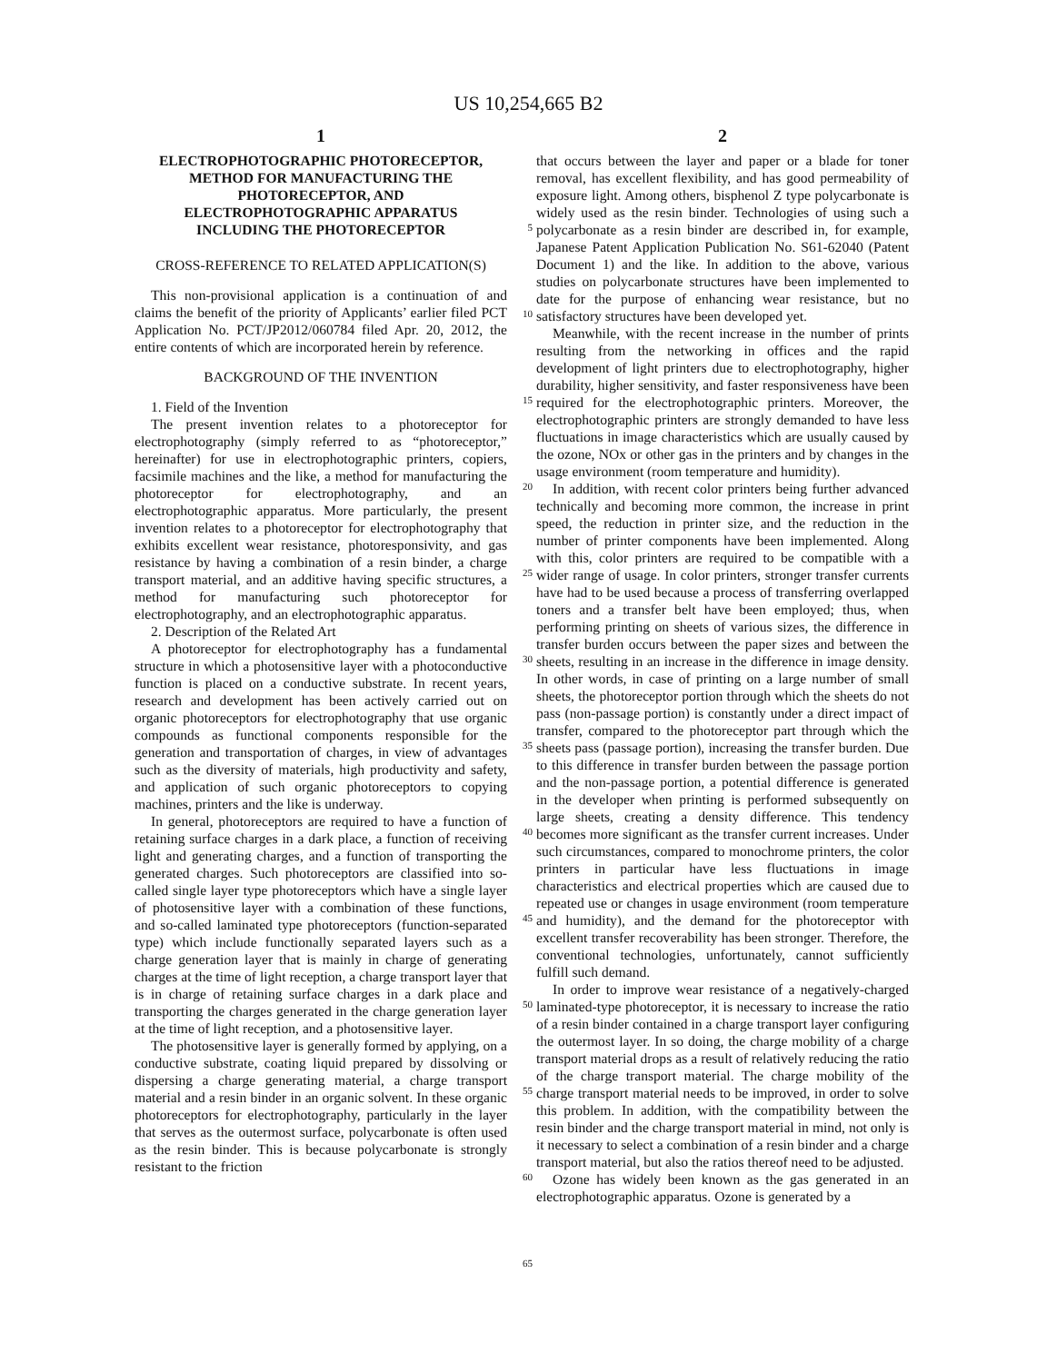US 10,254,665 B2
1
ELECTROPHOTOGRAPHIC PHOTORECEPTOR, METHOD FOR MANUFACTURING THE PHOTORECEPTOR, AND ELECTROPHOTOGRAPHIC APPARATUS INCLUDING THE PHOTORECEPTOR
CROSS-REFERENCE TO RELATED APPLICATION(S)
This non-provisional application is a continuation of and claims the benefit of the priority of Applicants’ earlier filed PCT Application No. PCT/JP2012/060784 filed Apr. 20, 2012, the entire contents of which are incorporated herein by reference.
BACKGROUND OF THE INVENTION
1. Field of the Invention
The present invention relates to a photoreceptor for electrophotography (simply referred to as “photoreceptor,” hereinafter) for use in electrophotographic printers, copiers, facsimile machines and the like, a method for manufacturing the photoreceptor for electrophotography, and an electrophotographic apparatus. More particularly, the present invention relates to a photoreceptor for electrophotography that exhibits excellent wear resistance, photoresponsivity, and gas resistance by having a combination of a resin binder, a charge transport material, and an additive having specific structures, a method for manufacturing such photoreceptor for electrophotography, and an electrophotographic apparatus.
2. Description of the Related Art
A photoreceptor for electrophotography has a fundamental structure in which a photosensitive layer with a photoconductive function is placed on a conductive substrate. In recent years, research and development has been actively carried out on organic photoreceptors for electrophotography that use organic compounds as functional components responsible for the generation and transportation of charges, in view of advantages such as the diversity of materials, high productivity and safety, and application of such organic photoreceptors to copying machines, printers and the like is underway.
In general, photoreceptors are required to have a function of retaining surface charges in a dark place, a function of receiving light and generating charges, and a function of transporting the generated charges. Such photoreceptors are classified into so-called single layer type photoreceptors which have a single layer of photosensitive layer with a combination of these functions, and so-called laminated type photoreceptors (function-separated type) which include functionally separated layers such as a charge generation layer that is mainly in charge of generating charges at the time of light reception, a charge transport layer that is in charge of retaining surface charges in a dark place and transporting the charges generated in the charge generation layer at the time of light reception, and a photosensitive layer.
The photosensitive layer is generally formed by applying, on a conductive substrate, coating liquid prepared by dissolving or dispersing a charge generating material, a charge transport material and a resin binder in an organic solvent. In these organic photoreceptors for electrophotography, particularly in the layer that serves as the outermost surface, polycarbonate is often used as the resin binder. This is because polycarbonate is strongly resistant to the friction
2
that occurs between the layer and paper or a blade for toner removal, has excellent flexibility, and has good permeability of exposure light. Among others, bisphenol Z type polycarbonate is widely used as the resin binder. Technologies of using such a polycarbonate as a resin binder are described in, for example, Japanese Patent Application Publication No. S61-62040 (Patent Document 1) and the like. In addition to the above, various studies on polycarbonate structures have been implemented to date for the purpose of enhancing wear resistance, but no satisfactory structures have been developed yet.
Meanwhile, with the recent increase in the number of prints resulting from the networking in offices and the rapid development of light printers due to electrophotography, higher durability, higher sensitivity, and faster responsiveness have been required for the electrophotographic printers. Moreover, the electrophotographic printers are strongly demanded to have less fluctuations in image characteristics which are usually caused by the ozone, NOx or other gas in the printers and by changes in the usage environment (room temperature and humidity).
In addition, with recent color printers being further advanced technically and becoming more common, the increase in print speed, the reduction in printer size, and the reduction in the number of printer components have been implemented. Along with this, color printers are required to be compatible with a wider range of usage. In color printers, stronger transfer currents have had to be used because a process of transferring overlapped toners and a transfer belt have been employed; thus, when performing printing on sheets of various sizes, the difference in transfer burden occurs between the paper sizes and between the sheets, resulting in an increase in the difference in image density. In other words, in case of printing on a large number of small sheets, the photoreceptor portion through which the sheets do not pass (non-passage portion) is constantly under a direct impact of transfer, compared to the photoreceptor part through which the sheets pass (passage portion), increasing the transfer burden. Due to this difference in transfer burden between the passage portion and the non-passage portion, a potential difference is generated in the developer when printing is performed subsequently on large sheets, creating a density difference. This tendency becomes more significant as the transfer current increases. Under such circumstances, compared to monochrome printers, the color printers in particular have less fluctuations in image characteristics and electrical properties which are caused due to repeated use or changes in usage environment (room temperature and humidity), and the demand for the photoreceptor with excellent transfer recoverability has been stronger. Therefore, the conventional technologies, unfortunately, cannot sufficiently fulfill such demand.
In order to improve wear resistance of a negatively-charged laminated-type photoreceptor, it is necessary to increase the ratio of a resin binder contained in a charge transport layer configuring the outermost layer. In so doing, the charge mobility of a charge transport material drops as a result of relatively reducing the ratio of the charge transport material. The charge mobility of the charge transport material needs to be improved, in order to solve this problem. In addition, with the compatibility between the resin binder and the charge transport material in mind, not only is it necessary to select a combination of a resin binder and a charge transport material, but also the ratios thereof need to be adjusted.
Ozone has widely been known as the gas generated in an electrophotographic apparatus. Ozone is generated by a
5
10
15
20
25
30
35
40
45
50
55
60
65